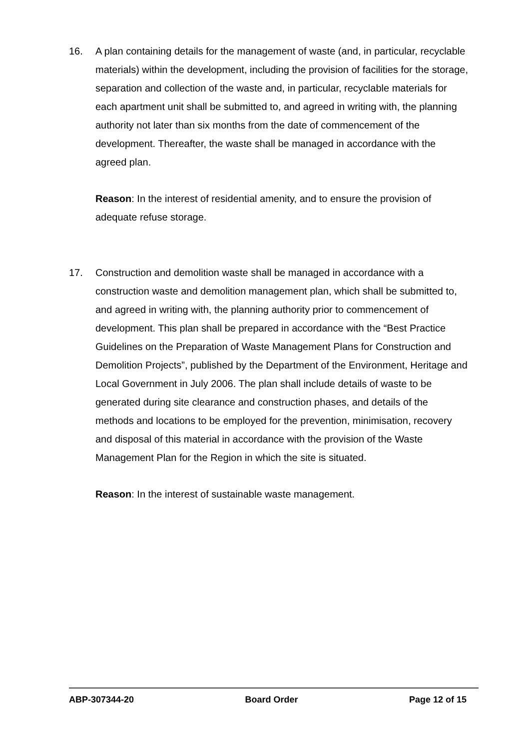16.
A plan containing details for the management of waste (and, in particular, recyclable materials) within the development, including the provision of facilities for the storage, separation and collection of the waste and, in particular, recyclable materials for each apartment unit shall be submitted to, and agreed in writing with, the planning authority not later than six months from the date of commencement of the development. Thereafter, the waste shall be managed in accordance with the agreed plan.
Reason: In the interest of residential amenity, and to ensure the provision of adequate refuse storage.
17.
Construction and demolition waste shall be managed in accordance with a construction waste and demolition management plan, which shall be submitted to, and agreed in writing with, the planning authority prior to commencement of development. This plan shall be prepared in accordance with the “Best Practice Guidelines on the Preparation of Waste Management Plans for Construction and Demolition Projects”, published by the Department of the Environment, Heritage and Local Government in July 2006. The plan shall include details of waste to be generated during site clearance and construction phases, and details of the methods and locations to be employed for the prevention, minimisation, recovery and disposal of this material in accordance with the provision of the Waste Management Plan for the Region in which the site is situated.
Reason: In the interest of sustainable waste management.
ABP-307344-20 Board Order Page 12 of 15